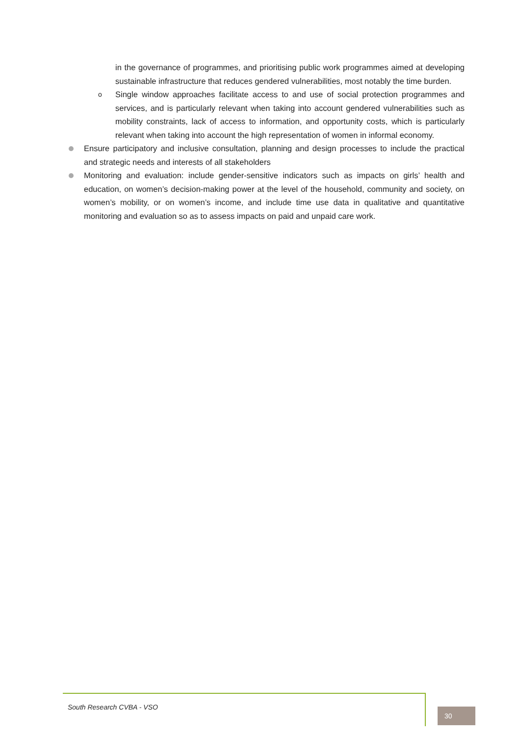in the governance of programmes, and prioritising public work programmes aimed at developing sustainable infrastructure that reduces gendered vulnerabilities, most notably the time burden.
o
Single window approaches facilitate access to and use of social protection programmes and services, and is particularly relevant when taking into account gendered vulnerabilities such as mobility constraints, lack of access to information, and opportunity costs, which is particularly relevant when taking into account the high representation of women in informal economy.
Ensure participatory and inclusive consultation, planning and design processes to include the practical and strategic needs and interests of all stakeholders
Monitoring and evaluation: include gender-sensitive indicators such as impacts on girls’ health and education, on women’s decision-making power at the level of the household, community and society, on women’s mobility, or on women’s income, and include time use data in qualitative and quantitative monitoring and evaluation so as to assess impacts on paid and unpaid care work.
South Research CVBA - VSO
30